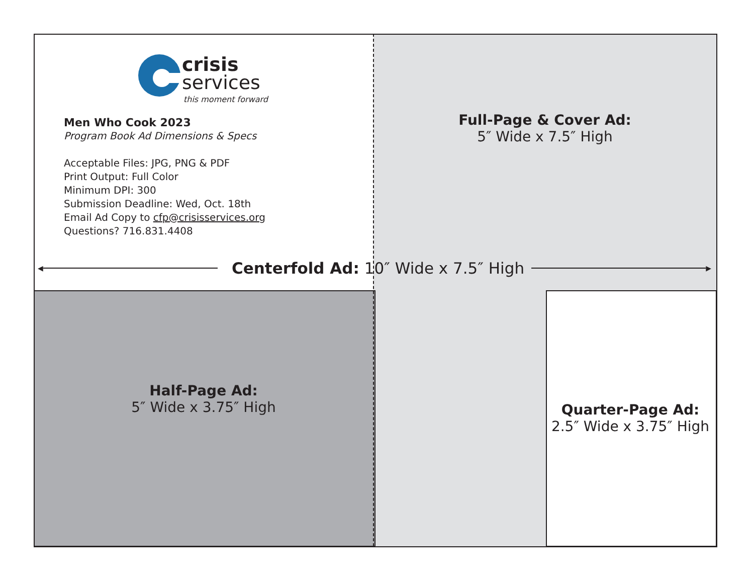crisis
services
this moment forward
Men Who Cook 2023
Program Book Ad Dimensions & Specs
Acceptable Files: JPG, PNG & PDF
Print Output: Full Color
Minimum DPI: 300
Submission Deadline: Wed, Oct. 18th
Email Ad Copy to cfp@crisisservices.org
Questions? 716.831.4408
Full-Page & Cover Ad:
5″ Wide x 7.5″ High
◀
Centerfold Ad: 10″ Wide x 7.5″ High
▶
Half-Page Ad:
5″ Wide x 3.75″ High
Quarter-Page Ad:
2.5″ Wide x 3.75″ High